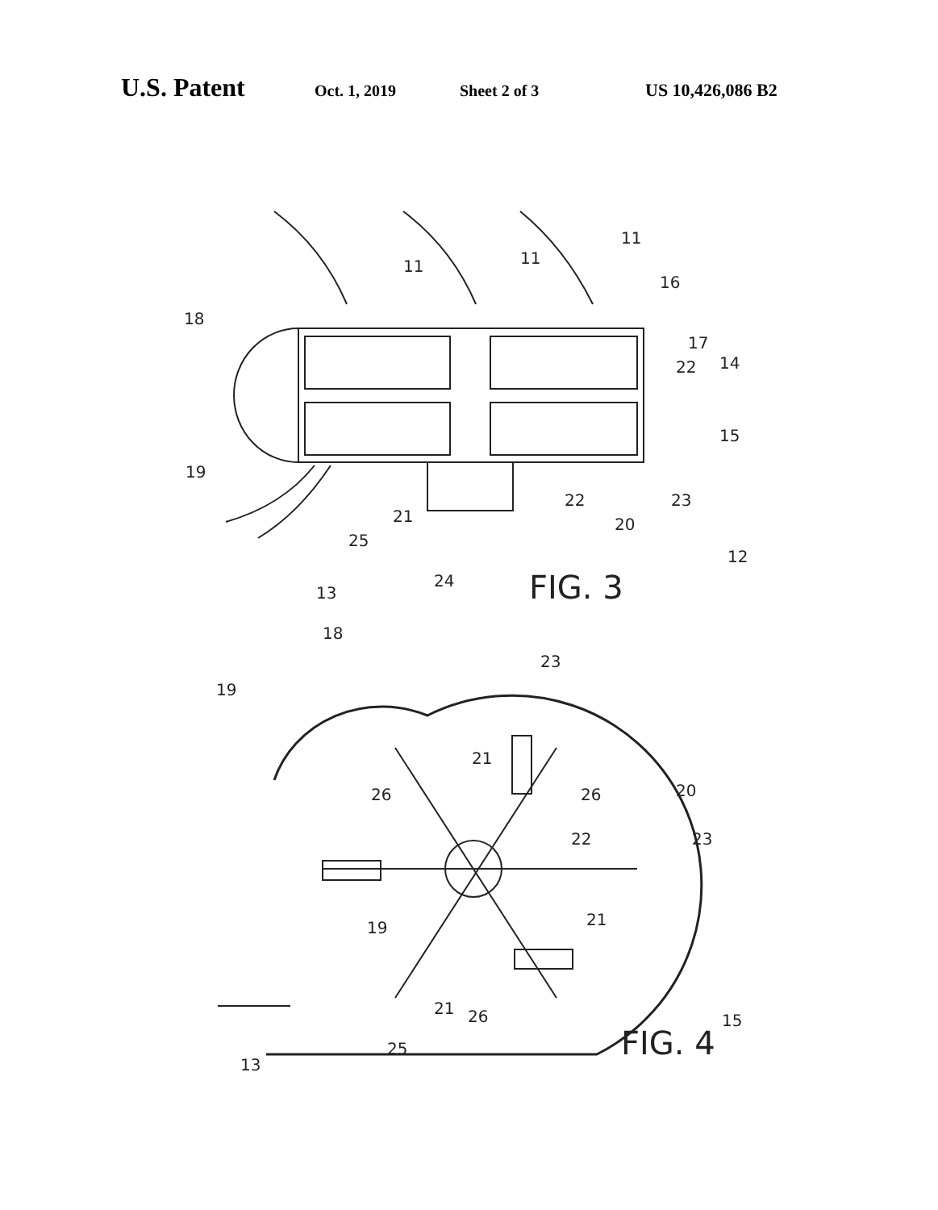U.S. Patent Oct. 1, 2019 Sheet 2 of 3 US 10,426,086 B2
11
11
11
16
18
17
22
14
15
19
21
22
23
20
25
24
13
12
FIG. 3
18
23
19
21
26
26
20
22
23
19
21
21
26
15
13
25
FIG. 4